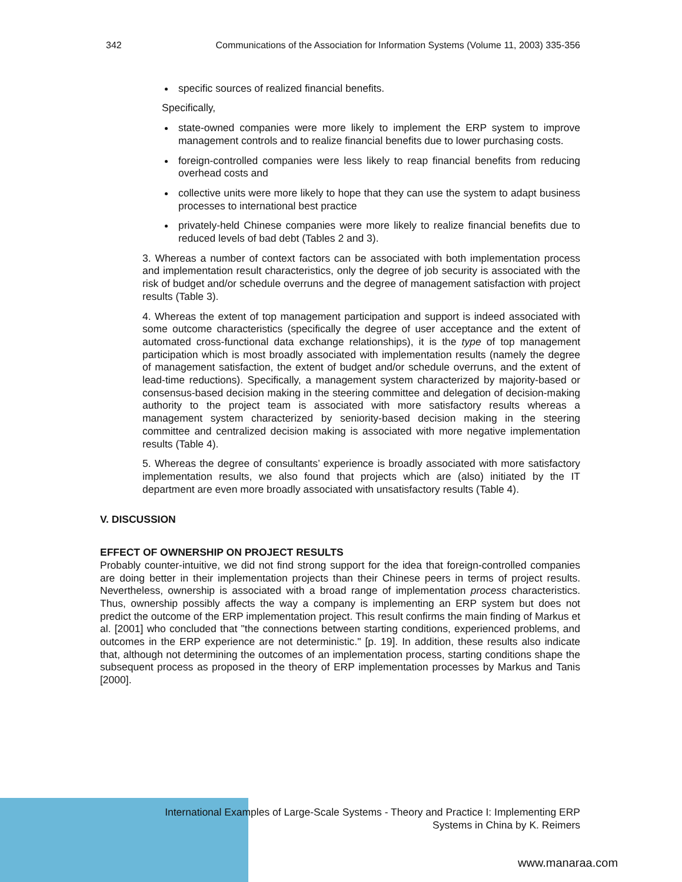342 Communications of the Association for Information Systems (Volume 11, 2003) 335-356
specific sources of realized financial benefits.
Specifically,
state-owned companies were more likely to implement the ERP system to improve management controls and to realize financial benefits due to lower purchasing costs.
foreign-controlled companies were less likely to reap financial benefits from reducing overhead costs and
collective units were more likely to hope that they can use the system to adapt business processes to international best practice
privately-held Chinese companies were more likely to realize financial benefits due to reduced levels of bad debt (Tables 2 and 3).
3. Whereas a number of context factors can be associated with both implementation process and implementation result characteristics, only the degree of job security is associated with the risk of budget and/or schedule overruns and the degree of management satisfaction with project results (Table 3).
4. Whereas the extent of top management participation and support is indeed associated with some outcome characteristics (specifically the degree of user acceptance and the extent of automated cross-functional data exchange relationships), it is the type of top management participation which is most broadly associated with implementation results (namely the degree of management satisfaction, the extent of budget and/or schedule overruns, and the extent of lead-time reductions). Specifically, a management system characterized by majority-based or consensus-based decision making in the steering committee and delegation of decision-making authority to the project team is associated with more satisfactory results whereas a management system characterized by seniority-based decision making in the steering committee and centralized decision making is associated with more negative implementation results (Table 4).
5. Whereas the degree of consultants’ experience is broadly associated with more satisfactory implementation results, we also found that projects which are (also) initiated by the IT department are even more broadly associated with unsatisfactory results (Table 4).
V. DISCUSSION
EFFECT OF OWNERSHIP ON PROJECT RESULTS
Probably counter-intuitive, we did not find strong support for the idea that foreign-controlled companies are doing better in their implementation projects than their Chinese peers in terms of project results. Nevertheless, ownership is associated with a broad range of implementation process characteristics. Thus, ownership possibly affects the way a company is implementing an ERP system but does not predict the outcome of the ERP implementation project. This result confirms the main finding of Markus et al. [2001] who concluded that "the connections between starting conditions, experienced problems, and outcomes in the ERP experience are not deterministic." [p. 19]. In addition, these results also indicate that, although not determining the outcomes of an implementation process, starting conditions shape the subsequent process as proposed in the theory of ERP implementation processes by Markus and Tanis [2000].
International Examples of Large-Scale Systems - Theory and Practice I: Implementing ERP
Systems in China by K. Reimers
www.manaraa.com